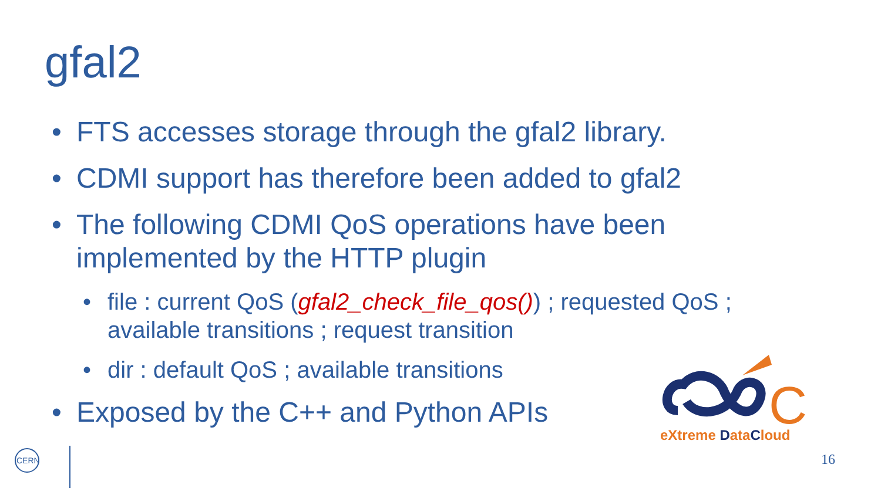gfal2
• FTS accesses storage through the gfal2 library.
• CDMI support has therefore been added to gfal2
• The following CDMI QoS operations have been implemented by the HTTP plugin
• file : current QoS (gfal2_check_file_qos()) ; requested QoS ; available transitions ; request transition
• dir : default QoS ; available transitions
• Exposed by the C++ and Python APIs
C
eXtreme DataCloud
CERN
16